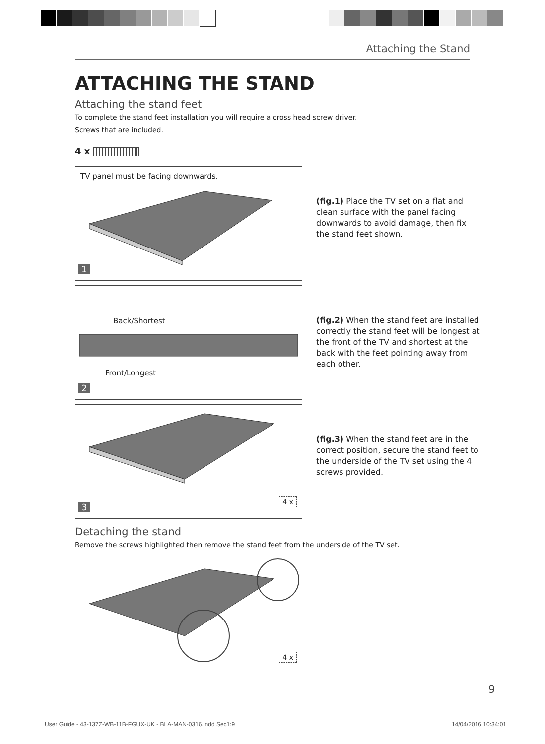Attaching the Stand
ATTACHING THE STAND
Attaching the stand feet
To complete the stand feet installation you will require a cross head screw driver.
Screws that are included.
4 x
TV panel must be facing downwards.
1
(fig.1) Place the TV set on a flat and clean surface with the panel facing downwards to avoid damage, then fix the stand feet shown.
Back/Shortest
Front/Longest
2
(fig.2) When the stand feet are installed correctly the stand feet will be longest at the front of the TV and shortest at the back with the feet pointing away from each other.
4 x 3
(fig.3) When the stand feet are in the correct position, secure the stand feet to the underside of the TV set using the 4 screws provided.
Detaching the stand
Remove the screws highlighted then remove the stand feet from the underside of the TV set.
4 x
9
User Guide - 43-137Z-WB-11B-FGUX-UK - BLA-MAN-0316.indd Sec1:9 14/04/2016 10:34:01